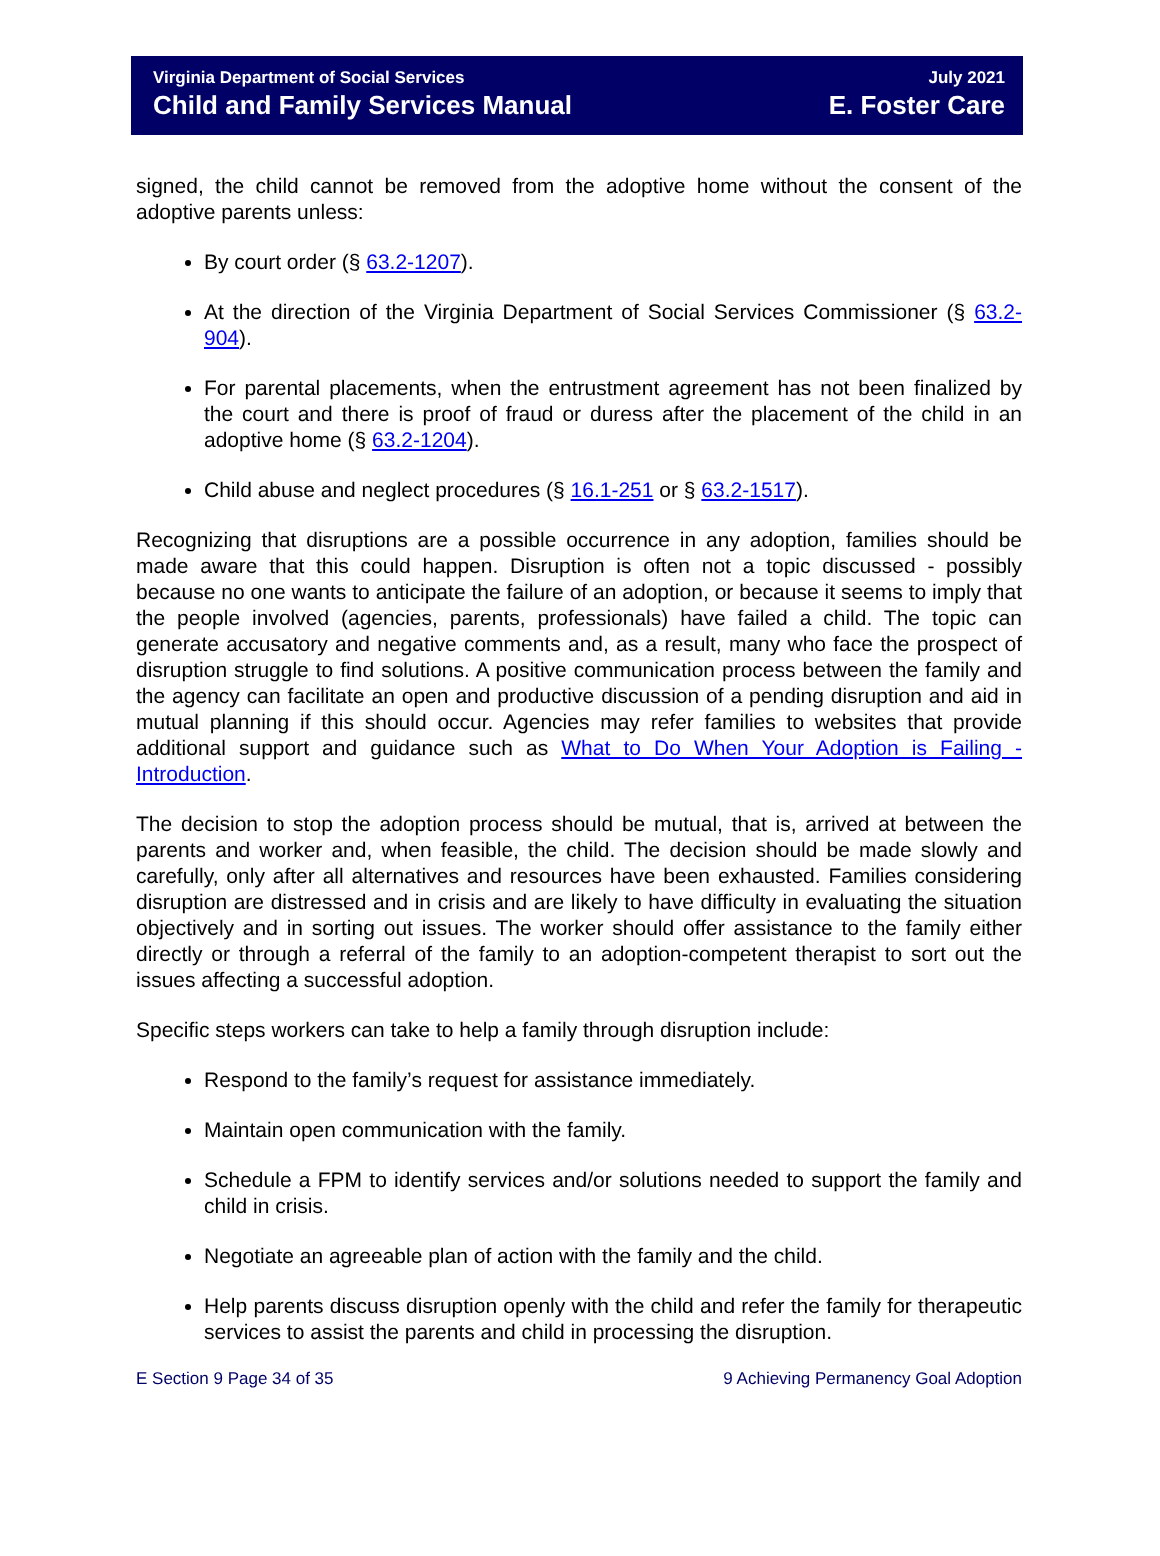Virginia Department of Social Services
Child and Family Services Manual
July 2021
E. Foster Care
signed, the child cannot be removed from the adoptive home without the consent of the adoptive parents unless:
By court order (§ 63.2-1207).
At the direction of the Virginia Department of Social Services Commissioner (§ 63.2-904).
For parental placements, when the entrustment agreement has not been finalized by the court and there is proof of fraud or duress after the placement of the child in an adoptive home (§ 63.2-1204).
Child abuse and neglect procedures (§ 16.1-251 or § 63.2-1517).
Recognizing that disruptions are a possible occurrence in any adoption, families should be made aware that this could happen. Disruption is often not a topic discussed - possibly because no one wants to anticipate the failure of an adoption, or because it seems to imply that the people involved (agencies, parents, professionals) have failed a child. The topic can generate accusatory and negative comments and, as a result, many who face the prospect of disruption struggle to find solutions. A positive communication process between the family and the agency can facilitate an open and productive discussion of a pending disruption and aid in mutual planning if this should occur. Agencies may refer families to websites that provide additional support and guidance such as What to Do When Your Adoption is Failing - Introduction.
The decision to stop the adoption process should be mutual, that is, arrived at between the parents and worker and, when feasible, the child. The decision should be made slowly and carefully, only after all alternatives and resources have been exhausted. Families considering disruption are distressed and in crisis and are likely to have difficulty in evaluating the situation objectively and in sorting out issues. The worker should offer assistance to the family either directly or through a referral of the family to an adoption-competent therapist to sort out the issues affecting a successful adoption.
Specific steps workers can take to help a family through disruption include:
Respond to the family’s request for assistance immediately.
Maintain open communication with the family.
Schedule a FPM to identify services and/or solutions needed to support the family and child in crisis.
Negotiate an agreeable plan of action with the family and the child.
Help parents discuss disruption openly with the child and refer the family for therapeutic services to assist the parents and child in processing the disruption.
E Section 9 Page 34 of 35 9 Achieving Permanency Goal Adoption